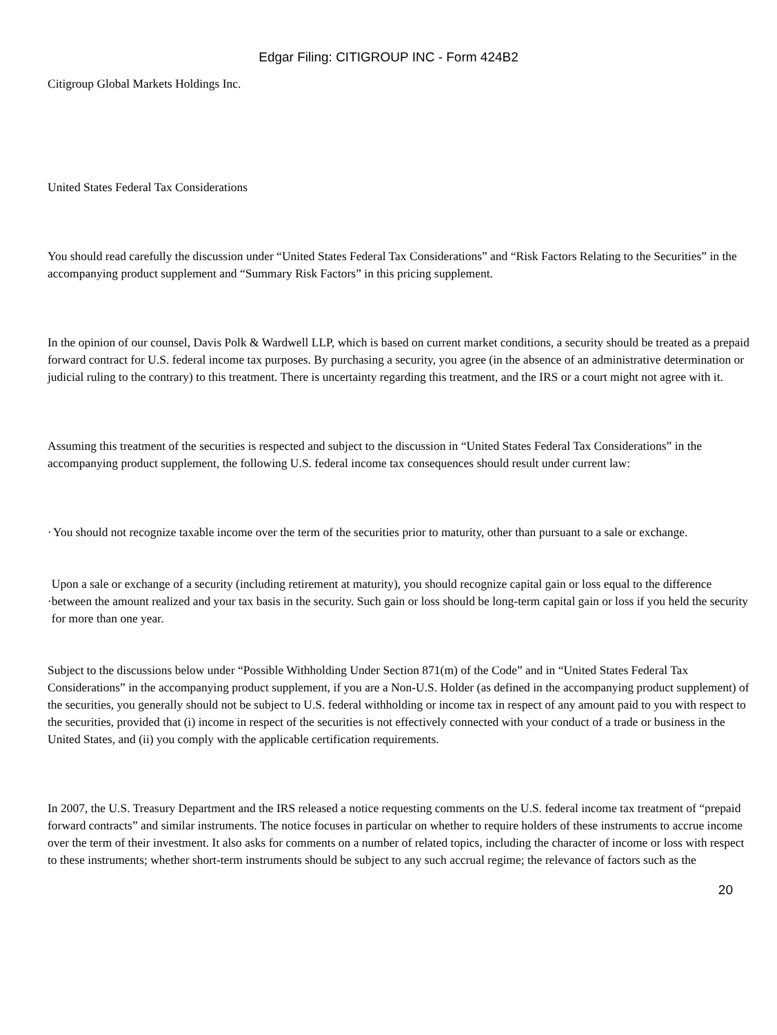Edgar Filing: CITIGROUP INC - Form 424B2
Citigroup Global Markets Holdings Inc.
United States Federal Tax Considerations
You should read carefully the discussion under “United States Federal Tax Considerations” and “Risk Factors Relating to the Securities” in the accompanying product supplement and “Summary Risk Factors” in this pricing supplement.
In the opinion of our counsel, Davis Polk & Wardwell LLP, which is based on current market conditions, a security should be treated as a prepaid forward contract for U.S. federal income tax purposes. By purchasing a security, you agree (in the absence of an administrative determination or judicial ruling to the contrary) to this treatment. There is uncertainty regarding this treatment, and the IRS or a court might not agree with it.
Assuming this treatment of the securities is respected and subject to the discussion in “United States Federal Tax Considerations” in the accompanying product supplement, the following U.S. federal income tax consequences should result under current law:
·
You should not recognize taxable income over the term of the securities prior to maturity, other than pursuant to a sale or exchange.
·
Upon a sale or exchange of a security (including retirement at maturity), you should recognize capital gain or loss equal to the difference between the amount realized and your tax basis in the security. Such gain or loss should be long-term capital gain or loss if you held the security for more than one year.
Subject to the discussions below under “Possible Withholding Under Section 871(m) of the Code” and in “United States Federal Tax Considerations” in the accompanying product supplement, if you are a Non-U.S. Holder (as defined in the accompanying product supplement) of the securities, you generally should not be subject to U.S. federal withholding or income tax in respect of any amount paid to you with respect to the securities, provided that (i) income in respect of the securities is not effectively connected with your conduct of a trade or business in the United States, and (ii) you comply with the applicable certification requirements.
In 2007, the U.S. Treasury Department and the IRS released a notice requesting comments on the U.S. federal income tax treatment of “prepaid forward contracts” and similar instruments. The notice focuses in particular on whether to require holders of these instruments to accrue income over the term of their investment. It also asks for comments on a number of related topics, including the character of income or loss with respect to these instruments; whether short-term instruments should be subject to any such accrual regime; the relevance of factors such as the
20